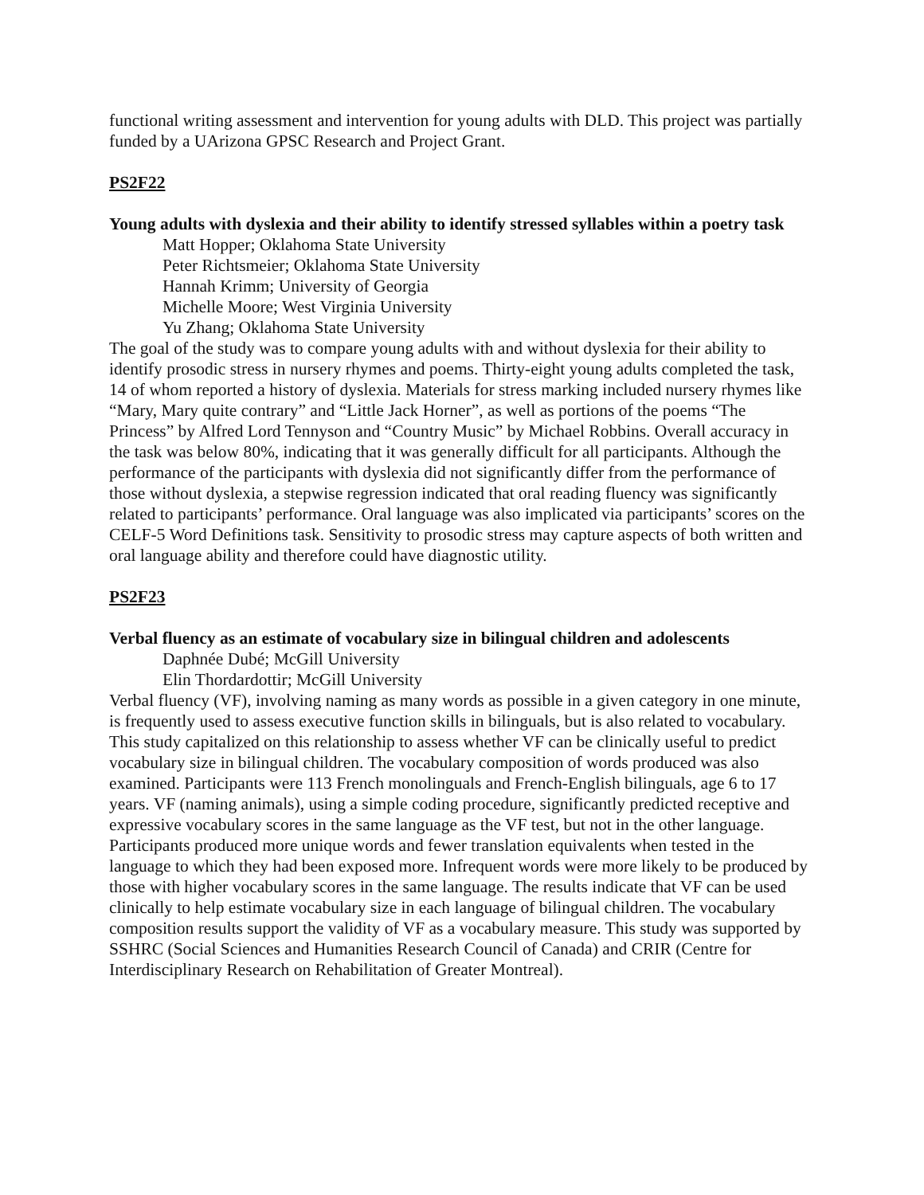functional writing assessment and intervention for young adults with DLD. This project was partially funded by a UArizona GPSC Research and Project Grant.
PS2F22
Young adults with dyslexia and their ability to identify stressed syllables within a poetry task
Matt Hopper; Oklahoma State University
Peter Richtsmeier; Oklahoma State University
Hannah Krimm; University of Georgia
Michelle Moore; West Virginia University
Yu Zhang; Oklahoma State University
The goal of the study was to compare young adults with and without dyslexia for their ability to identify prosodic stress in nursery rhymes and poems. Thirty-eight young adults completed the task, 14 of whom reported a history of dyslexia. Materials for stress marking included nursery rhymes like “Mary, Mary quite contrary” and “Little Jack Horner”, as well as portions of the poems “The Princess” by Alfred Lord Tennyson and “Country Music” by Michael Robbins. Overall accuracy in the task was below 80%, indicating that it was generally difficult for all participants. Although the performance of the participants with dyslexia did not significantly differ from the performance of those without dyslexia, a stepwise regression indicated that oral reading fluency was significantly related to participants’ performance. Oral language was also implicated via participants’ scores on the CELF-5 Word Definitions task. Sensitivity to prosodic stress may capture aspects of both written and oral language ability and therefore could have diagnostic utility.
PS2F23
Verbal fluency as an estimate of vocabulary size in bilingual children and adolescents
Daphnée Dubé; McGill University
Elin Thordardottir; McGill University
Verbal fluency (VF), involving naming as many words as possible in a given category in one minute, is frequently used to assess executive function skills in bilinguals, but is also related to vocabulary. This study capitalized on this relationship to assess whether VF can be clinically useful to predict vocabulary size in bilingual children. The vocabulary composition of words produced was also examined. Participants were 113 French monolinguals and French-English bilinguals, age 6 to 17 years. VF (naming animals), using a simple coding procedure, significantly predicted receptive and expressive vocabulary scores in the same language as the VF test, but not in the other language. Participants produced more unique words and fewer translation equivalents when tested in the language to which they had been exposed more. Infrequent words were more likely to be produced by those with higher vocabulary scores in the same language. The results indicate that VF can be used clinically to help estimate vocabulary size in each language of bilingual children. The vocabulary composition results support the validity of VF as a vocabulary measure. This study was supported by SSHRC (Social Sciences and Humanities Research Council of Canada) and CRIR (Centre for Interdisciplinary Research on Rehabilitation of Greater Montreal).